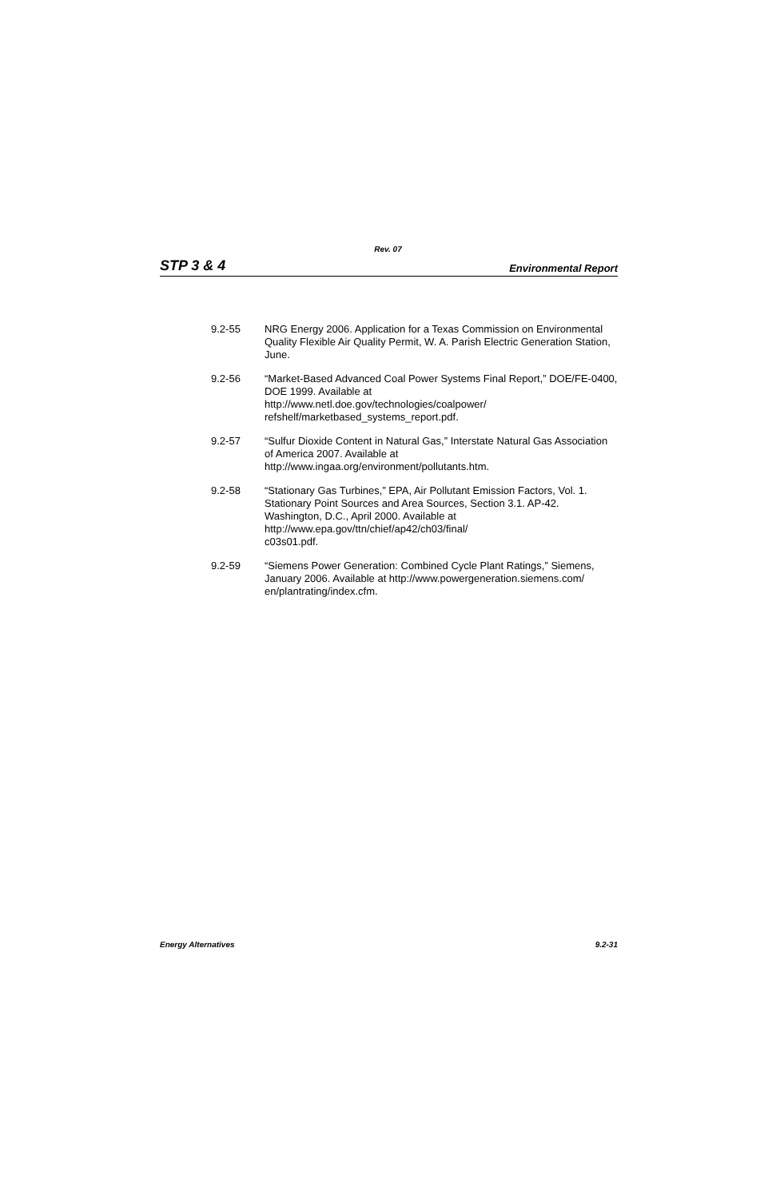Rev. 07
STP 3 & 4 Environmental Report
9.2-55 NRG Energy 2006. Application for a Texas Commission on Environmental Quality Flexible Air Quality Permit, W. A. Parish Electric Generation Station, June.
9.2-56 “Market-Based Advanced Coal Power Systems Final Report,” DOE/FE-0400, DOE 1999. Available at
http://www.netl.doe.gov/technologies/coalpower/
refshelf/marketbased_systems_report.pdf.
9.2-57 “Sulfur Dioxide Content in Natural Gas,” Interstate Natural Gas Association of America 2007. Available at
http://www.ingaa.org/environment/pollutants.htm.
9.2-58 “Stationary Gas Turbines,” EPA, Air Pollutant Emission Factors, Vol. 1. Stationary Point Sources and Area Sources, Section 3.1. AP-42. Washington, D.C., April 2000. Available at
http://www.epa.gov/ttn/chief/ap42/ch03/final/
c03s01.pdf.
9.2-59 “Siemens Power Generation: Combined Cycle Plant Ratings,” Siemens, January 2006. Available at http://www.powergeneration.siemens.com/
en/plantrating/index.cfm.
Energy Alternatives 9.2-31